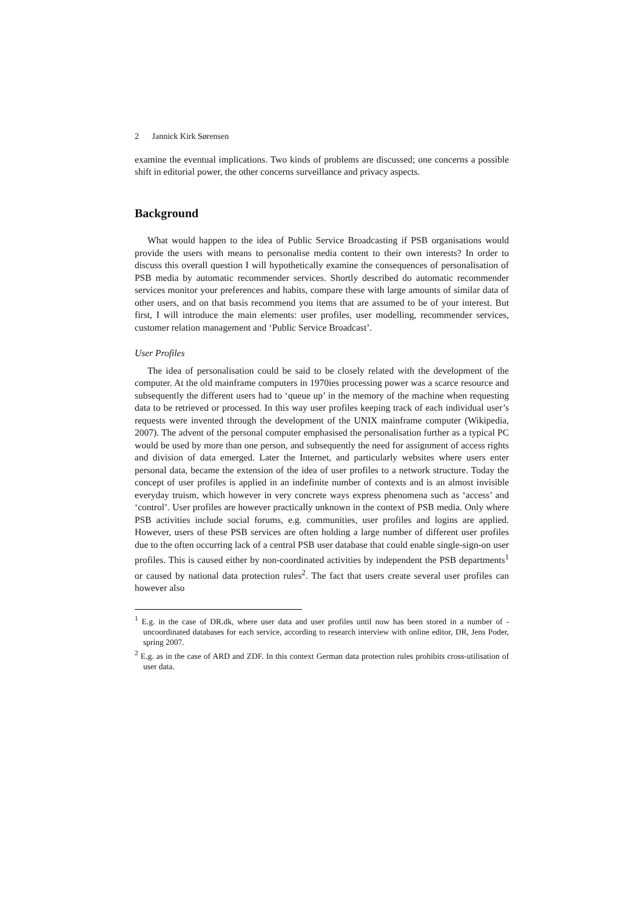2 Jannick Kirk Sørensen
examine the eventual implications. Two kinds of problems are discussed; one concerns a possible shift in editorial power, the other concerns surveillance and privacy aspects.
Background
What would happen to the idea of Public Service Broadcasting if PSB organisations would provide the users with means to personalise media content to their own interests? In order to discuss this overall question I will hypothetically examine the consequences of personalisation of PSB media by automatic recommender services. Shortly described do automatic recommender services monitor your preferences and habits, compare these with large amounts of similar data of other users, and on that basis recommend you items that are assumed to be of your interest. But first, I will introduce the main elements: user profiles, user modelling, recommender services, customer relation management and ‘Public Service Broadcast’.
User Profiles
The idea of personalisation could be said to be closely related with the development of the computer. At the old mainframe computers in 1970ies processing power was a scarce resource and subsequently the different users had to ‘queue up’ in the memory of the machine when requesting data to be retrieved or processed. In this way user profiles keeping track of each individual user’s requests were invented through the development of the UNIX mainframe computer (Wikipedia, 2007). The advent of the personal computer emphasised the personalisation further as a typical PC would be used by more than one person, and subsequently the need for assignment of access rights and division of data emerged. Later the Internet, and particularly websites where users enter personal data, became the extension of the idea of user profiles to a network structure. Today the concept of user profiles is applied in an indefinite number of contexts and is an almost invisible everyday truism, which however in very concrete ways express phenomena such as ‘access’ and ‘control’. User profiles are however practically unknown in the context of PSB media. Only where PSB activities include social forums, e.g. communities, user profiles and logins are applied. However, users of these PSB services are often holding a large number of different user profiles due to the often occurring lack of a central PSB user database that could enable single-sign-on user profiles. This is caused either by non-coordinated activities by independent the PSB departments<sup>1</sup> or caused by national data protection rules<sup>2</sup>. The fact that users create several user profiles can however also
<sup>1</sup> E.g. in the case of DR.dk, where user data and user profiles until now has been stored in a number of - uncoordinated databases for each service, according to research interview with online editor, DR, Jens Poder, spring 2007.
<sup>2</sup> E.g. as in the case of ARD and ZDF. In this context German data protection rules prohibits cross-utilisation of user data.